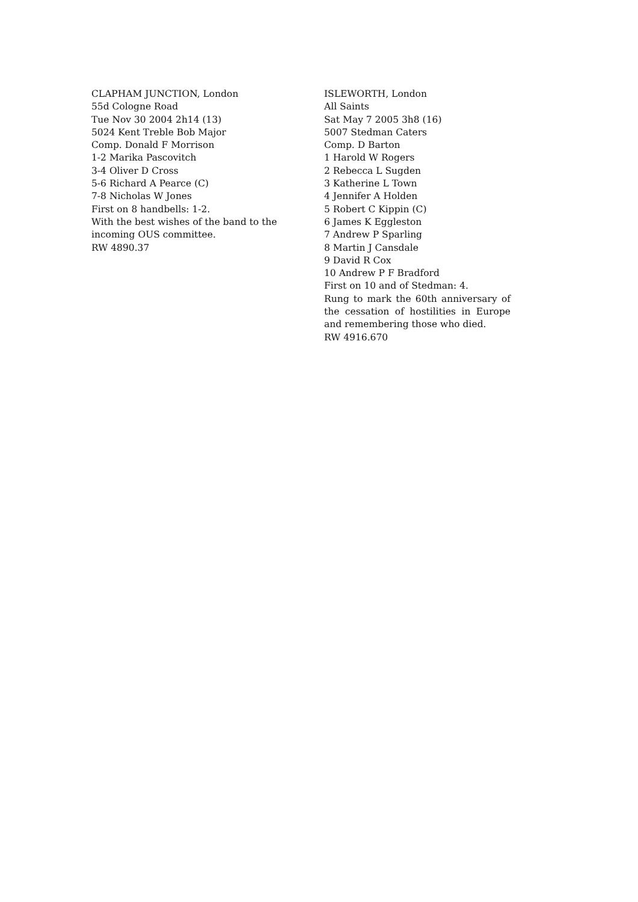CLAPHAM JUNCTION, London
55d Cologne Road
Tue Nov 30 2004 2h14 (13)
5024 Kent Treble Bob Major
Comp. Donald F Morrison
1-2 Marika Pascovitch
3-4 Oliver D Cross
5-6 Richard A Pearce (C)
7-8 Nicholas W Jones
First on 8 handbells: 1-2.
With the best wishes of the band to the incoming OUS committee.
RW 4890.37
ISLEWORTH, London
All Saints
Sat May 7 2005 3h8 (16)
5007 Stedman Caters
Comp. D Barton
1 Harold W Rogers
2 Rebecca L Sugden
3 Katherine L Town
4 Jennifer A Holden
5 Robert C Kippin (C)
6 James K Eggleston
7 Andrew P Sparling
8 Martin J Cansdale
9 David R Cox
10 Andrew P F Bradford
First on 10 and of Stedman: 4.
Rung to mark the 60th anniversary of the cessation of hostilities in Europe and remembering those who died.
RW 4916.670